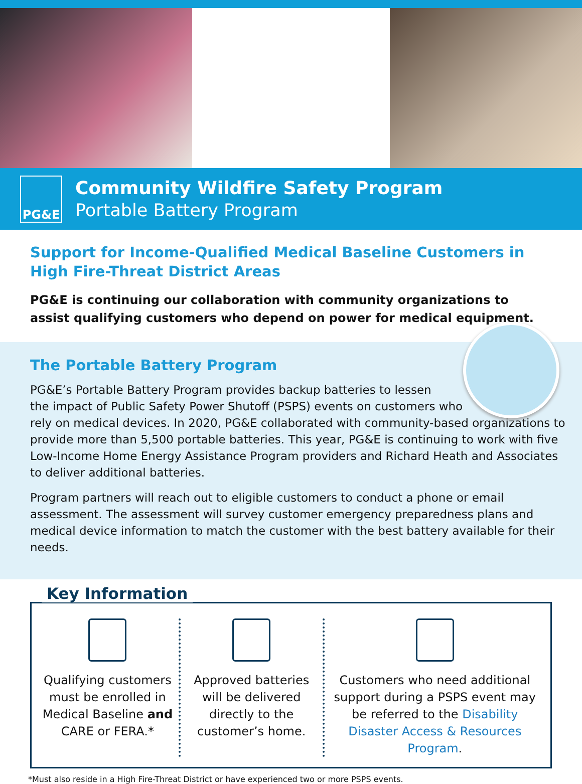PG&E
Community Wildfire Safety Program
Portable Battery Program
Support for Income-Qualified Medical Baseline Customers in High Fire-Threat District Areas
PG&E is continuing our collaboration with community organizations to assist qualifying customers who depend on power for medical equipment.
The Portable Battery Program
PG&E’s Portable Battery Program provides backup batteries to lessen
the impact of Public Safety Power Shutoff (PSPS) events on customers who
rely on medical devices. In 2020, PG&E collaborated with community-based organizations to provide more than 5,500 portable batteries. This year, PG&E is continuing to work with five Low-Income Home Energy Assistance Program providers and Richard Heath and Associates to deliver additional batteries.
Program partners will reach out to eligible customers to conduct a phone or email assessment. The assessment will survey customer emergency preparedness plans and medical device information to match the customer with the best battery available for their needs.
Key Information
Qualifying customers must be enrolled in Medical Baseline and CARE or FERA.*
Approved batteries will be delivered directly to the customer’s home.
Customers who need additional support during a PSPS event may be referred to the Disability Disaster Access & Resources Program.
*Must also reside in a High Fire-Threat District or have experienced two or more PSPS events.